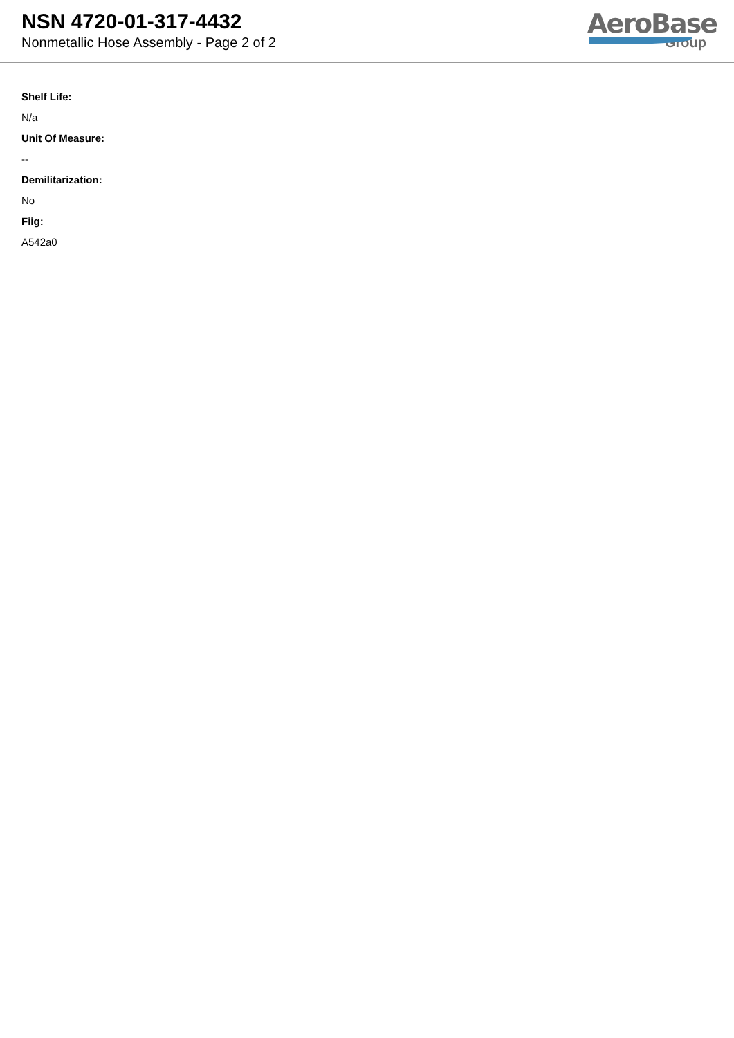NSN 4720-01-317-4432
Nonmetallic Hose Assembly - Page 2 of 2
AeroBase
Group
Shelf Life:
N/a
Unit Of Measure:
--
Demilitarization:
No
Fiig:
A542a0